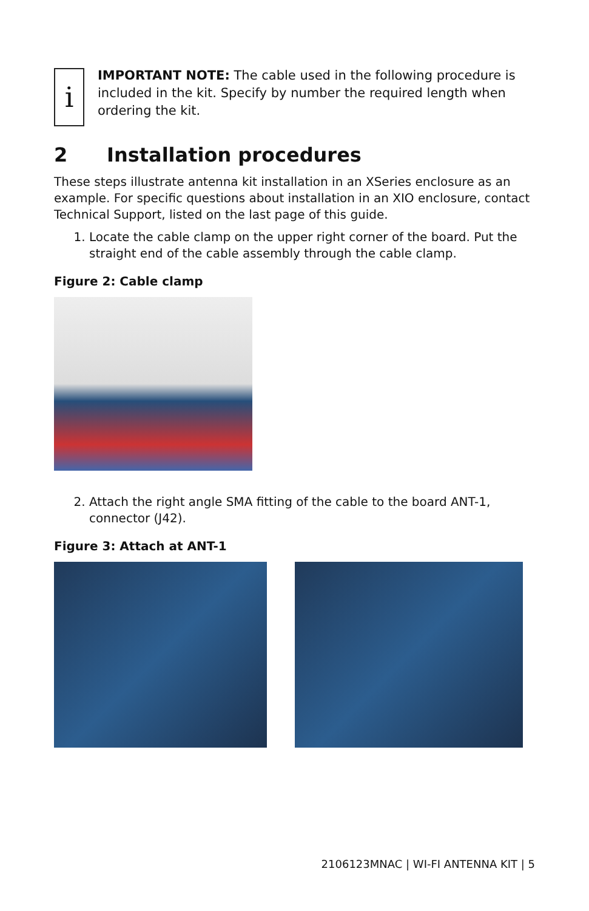i
IMPORTANT NOTE: The cable used in the following procedure is included in the kit. Specify by number the required length when ordering the kit.
2 Installation procedures
These steps illustrate antenna kit installation in an XSeries enclosure as an example. For specific questions about installation in an XIO enclosure, contact Technical Support, listed on the last page of this guide.
1. Locate the cable clamp on the upper right corner of the board. Put the straight end of the cable assembly through the cable clamp.
Figure 2: Cable clamp
2. Attach the right angle SMA fitting of the cable to the board ANT-1, connector (J42).
Figure 3: Attach at ANT-1
2106123MNAC | WI-FI ANTENNA KIT | 5